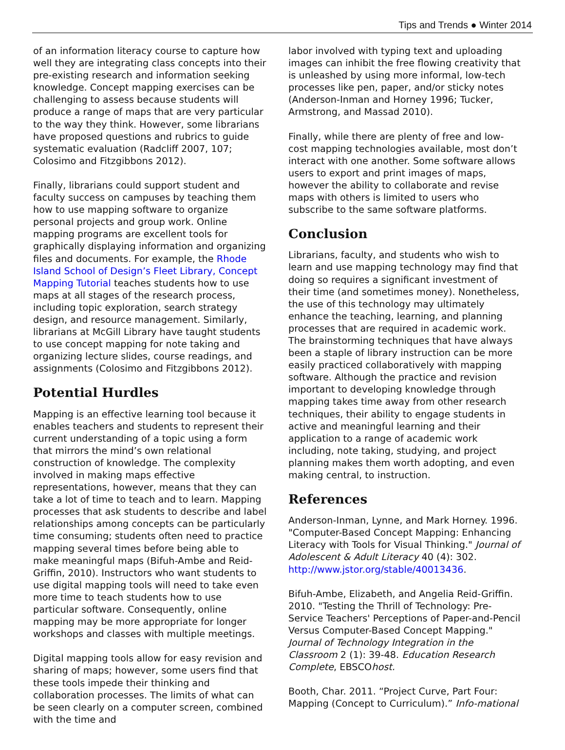Tips and Trends ● Winter 2014
of an information literacy course to capture how well they are integrating class concepts into their pre-existing research and information seeking knowledge. Concept mapping exercises can be challenging to assess because students will produce a range of maps that are very particular to the way they think. However, some librarians have proposed questions and rubrics to guide systematic evaluation (Radcliff 2007, 107; Colosimo and Fitzgibbons 2012).
Finally, librarians could support student and faculty success on campuses by teaching them how to use mapping software to organize personal projects and group work. Online mapping programs are excellent tools for graphically displaying information and organizing files and documents. For example, the Rhode Island School of Design’s Fleet Library, Concept Mapping Tutorial teaches students how to use maps at all stages of the research process, including topic exploration, search strategy design, and resource management. Similarly, librarians at McGill Library have taught students to use concept mapping for note taking and organizing lecture slides, course readings, and assignments (Colosimo and Fitzgibbons 2012).
Potential Hurdles
Mapping is an effective learning tool because it enables teachers and students to represent their current understanding of a topic using a form that mirrors the mind’s own relational construction of knowledge. The complexity involved in making maps effective representations, however, means that they can take a lot of time to teach and to learn. Mapping processes that ask students to describe and label relationships among concepts can be particularly time consuming; students often need to practice mapping several times before being able to make meaningful maps (Bifuh-Ambe and Reid-Griffin, 2010). Instructors who want students to use digital mapping tools will need to take even more time to teach students how to use particular software. Consequently, online mapping may be more appropriate for longer workshops and classes with multiple meetings.
Digital mapping tools allow for easy revision and sharing of maps; however, some users find that these tools impede their thinking and collaboration processes. The limits of what can be seen clearly on a computer screen, combined with the time and
labor involved with typing text and uploading images can inhibit the free flowing creativity that is unleashed by using more informal, low-tech processes like pen, paper, and/or sticky notes (Anderson-Inman and Horney 1996; Tucker, Armstrong, and Massad 2010).
Finally, while there are plenty of free and low-cost mapping technologies available, most don’t interact with one another. Some software allows users to export and print images of maps, however the ability to collaborate and revise maps with others is limited to users who subscribe to the same software platforms.
Conclusion
Librarians, faculty, and students who wish to learn and use mapping technology may find that doing so requires a significant investment of their time (and sometimes money). Nonetheless, the use of this technology may ultimately enhance the teaching, learning, and planning processes that are required in academic work. The brainstorming techniques that have always been a staple of library instruction can be more easily practiced collaboratively with mapping software. Although the practice and revision important to developing knowledge through mapping takes time away from other research techniques, their ability to engage students in active and meaningful learning and their application to a range of academic work including, note taking, studying, and project planning makes them worth adopting, and even making central, to instruction.
References
Anderson-Inman, Lynne, and Mark Horney. 1996. "Computer-Based Concept Mapping: Enhancing Literacy with Tools for Visual Thinking." Journal of Adolescent & Adult Literacy 40 (4): 302. http://www.jstor.org/stable/40013436.
Bifuh-Ambe, Elizabeth, and Angelia Reid-Griffin. 2010. "Testing the Thrill of Technology: Pre-Service Teachers' Perceptions of Paper-and-Pencil Versus Computer-Based Concept Mapping." Journal of Technology Integration in the Classroom 2 (1): 39-48. Education Research Complete, EBSCOhost.
Booth, Char. 2011. “Project Curve, Part Four: Mapping (Concept to Curriculum).” Info-mational